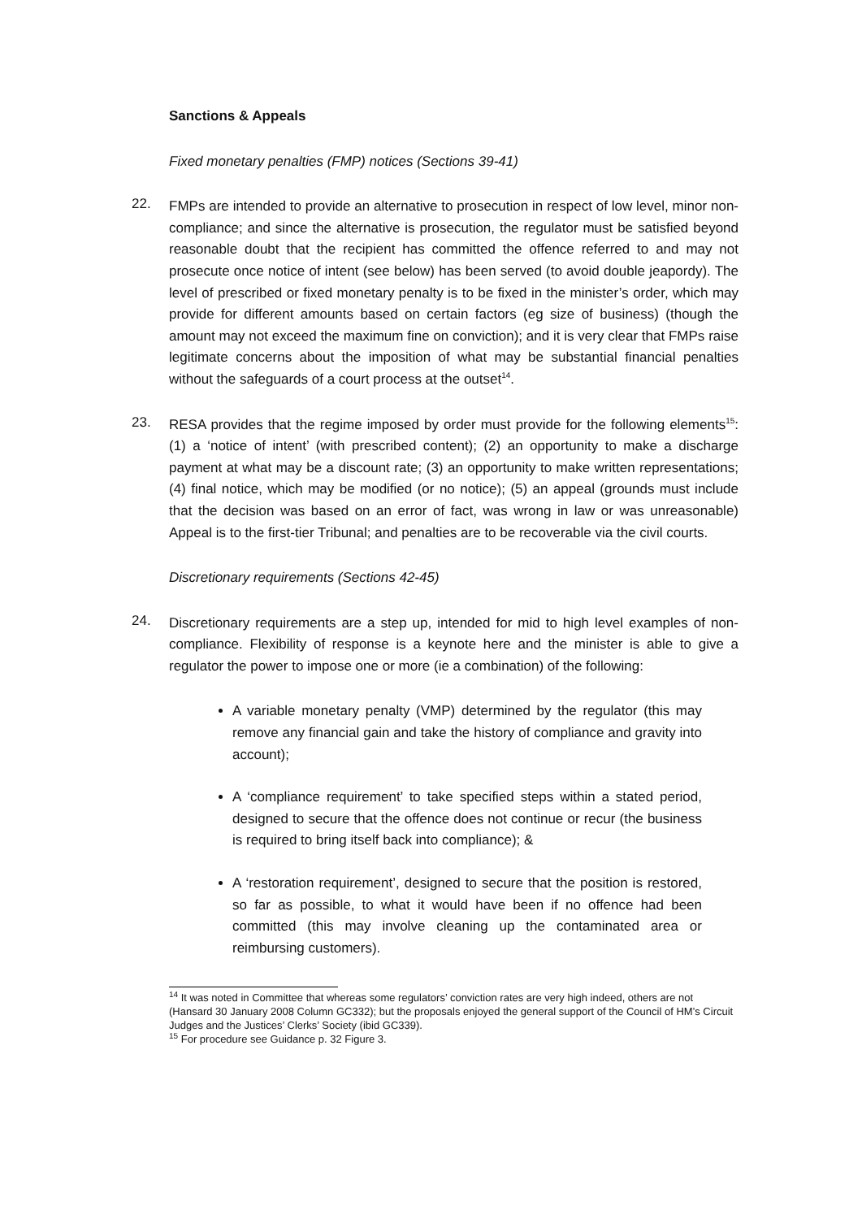Sanctions & Appeals
Fixed monetary penalties (FMP) notices (Sections 39-41)
22.
FMPs are intended to provide an alternative to prosecution in respect of low level, minor non-compliance; and since the alternative is prosecution, the regulator must be satisfied beyond reasonable doubt that the recipient has committed the offence referred to and may not prosecute once notice of intent (see below) has been served (to avoid double jeapordy). The level of prescribed or fixed monetary penalty is to be fixed in the minister’s order, which may provide for different amounts based on certain factors (eg size of business) (though the amount may not exceed the maximum fine on conviction); and it is very clear that FMPs raise legitimate concerns about the imposition of what may be substantial financial penalties without the safeguards of a court process at the outset<sup>14</sup>.
23.
RESA provides that the regime imposed by order must provide for the following elements<sup>15</sup>: (1) a ‘notice of intent’ (with prescribed content); (2) an opportunity to make a discharge payment at what may be a discount rate; (3) an opportunity to make written representations; (4) final notice, which may be modified (or no notice); (5) an appeal (grounds must include that the decision was based on an error of fact, was wrong in law or was unreasonable) Appeal is to the first-tier Tribunal; and penalties are to be recoverable via the civil courts.
Discretionary requirements (Sections 42-45)
24.
Discretionary requirements are a step up, intended for mid to high level examples of non-compliance. Flexibility of response is a keynote here and the minister is able to give a regulator the power to impose one or more (ie a combination) of the following:
A variable monetary penalty (VMP) determined by the regulator (this may remove any financial gain and take the history of compliance and gravity into account);
A ‘compliance requirement’ to take specified steps within a stated period, designed to secure that the offence does not continue or recur (the business is required to bring itself back into compliance); &
A ‘restoration requirement’, designed to secure that the position is restored, so far as possible, to what it would have been if no offence had been committed (this may involve cleaning up the contaminated area or reimbursing customers).
<sup>14</sup> It was noted in Committee that whereas some regulators’ conviction rates are very high indeed, others are not (Hansard 30 January 2008 Column GC332); but the proposals enjoyed the general support of the Council of HM’s Circuit Judges and the Justices’ Clerks’ Society (ibid GC339).
<sup>15</sup> For procedure see Guidance p. 32 Figure 3.